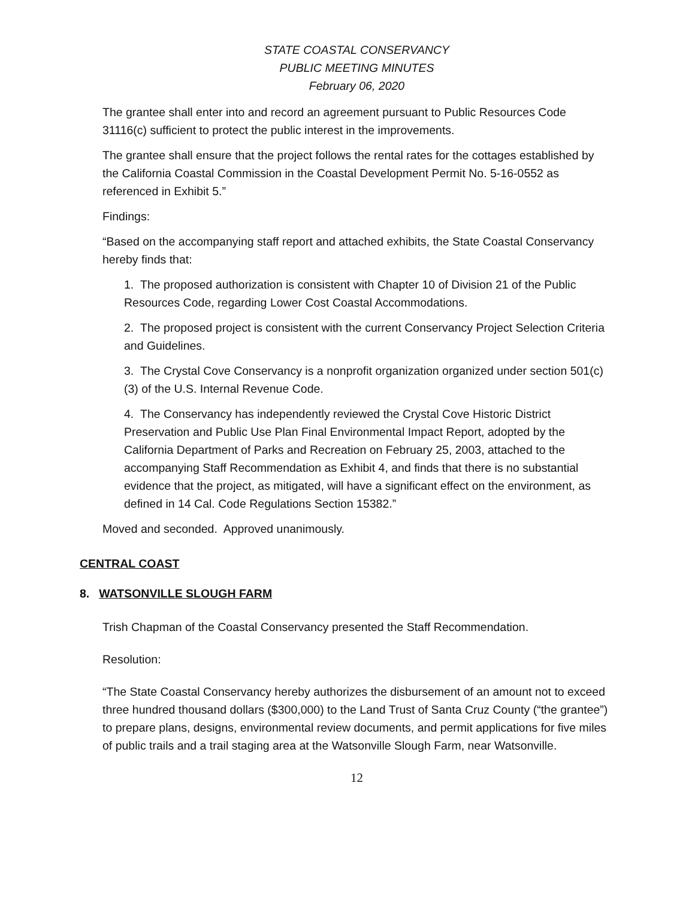STATE COASTAL CONSERVANCY
PUBLIC MEETING MINUTES
February 06, 2020
The grantee shall enter into and record an agreement pursuant to Public Resources Code 31116(c) sufficient to protect the public interest in the improvements.
The grantee shall ensure that the project follows the rental rates for the cottages established by the California Coastal Commission in the Coastal Development Permit No. 5-16-0552 as referenced in Exhibit 5.”
Findings:
“Based on the accompanying staff report and attached exhibits, the State Coastal Conservancy hereby finds that:
1. The proposed authorization is consistent with Chapter 10 of Division 21 of the Public Resources Code, regarding Lower Cost Coastal Accommodations.
2. The proposed project is consistent with the current Conservancy Project Selection Criteria and Guidelines.
3. The Crystal Cove Conservancy is a nonprofit organization organized under section 501(c)(3) of the U.S. Internal Revenue Code.
4. The Conservancy has independently reviewed the Crystal Cove Historic District Preservation and Public Use Plan Final Environmental Impact Report, adopted by the California Department of Parks and Recreation on February 25, 2003, attached to the accompanying Staff Recommendation as Exhibit 4, and finds that there is no substantial evidence that the project, as mitigated, will have a significant effect on the environment, as defined in 14 Cal. Code Regulations Section 15382.”
Moved and seconded. Approved unanimously.
CENTRAL COAST
8. WATSONVILLE SLOUGH FARM
Trish Chapman of the Coastal Conservancy presented the Staff Recommendation.
Resolution:
“The State Coastal Conservancy hereby authorizes the disbursement of an amount not to exceed three hundred thousand dollars ($300,000) to the Land Trust of Santa Cruz County (“the grantee”) to prepare plans, designs, environmental review documents, and permit applications for five miles of public trails and a trail staging area at the Watsonville Slough Farm, near Watsonville.
12